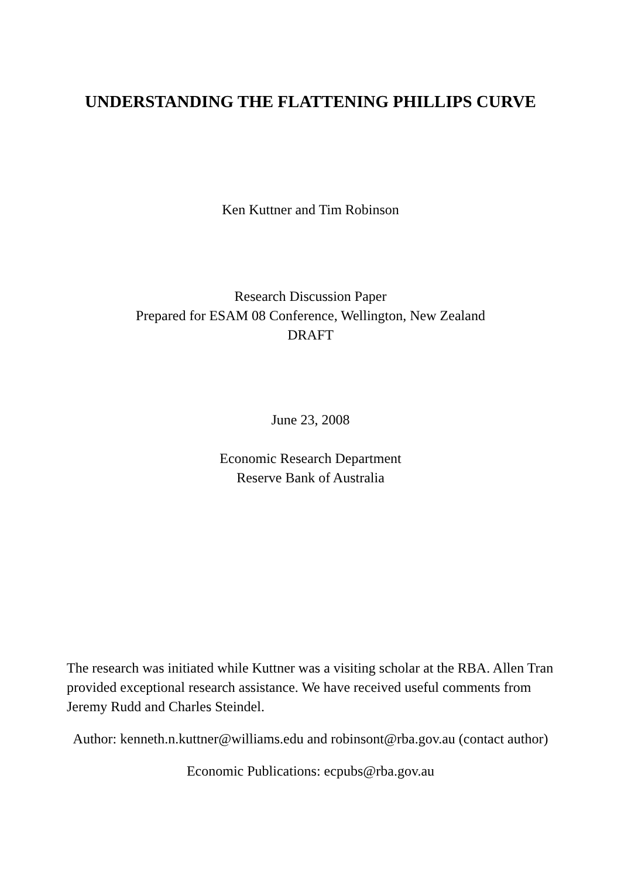UNDERSTANDING THE FLATTENING PHILLIPS CURVE
Ken Kuttner and Tim Robinson
Research Discussion Paper
Prepared for ESAM 08 Conference, Wellington, New Zealand
DRAFT
June 23, 2008
Economic Research Department
Reserve Bank of Australia
The research was initiated while Kuttner was a visiting scholar at the RBA. Allen Tran provided exceptional research assistance. We have received useful comments from Jeremy Rudd and Charles Steindel.
Author: kenneth.n.kuttner@williams.edu and robinsont@rba.gov.au (contact author)
Economic Publications: ecpubs@rba.gov.au